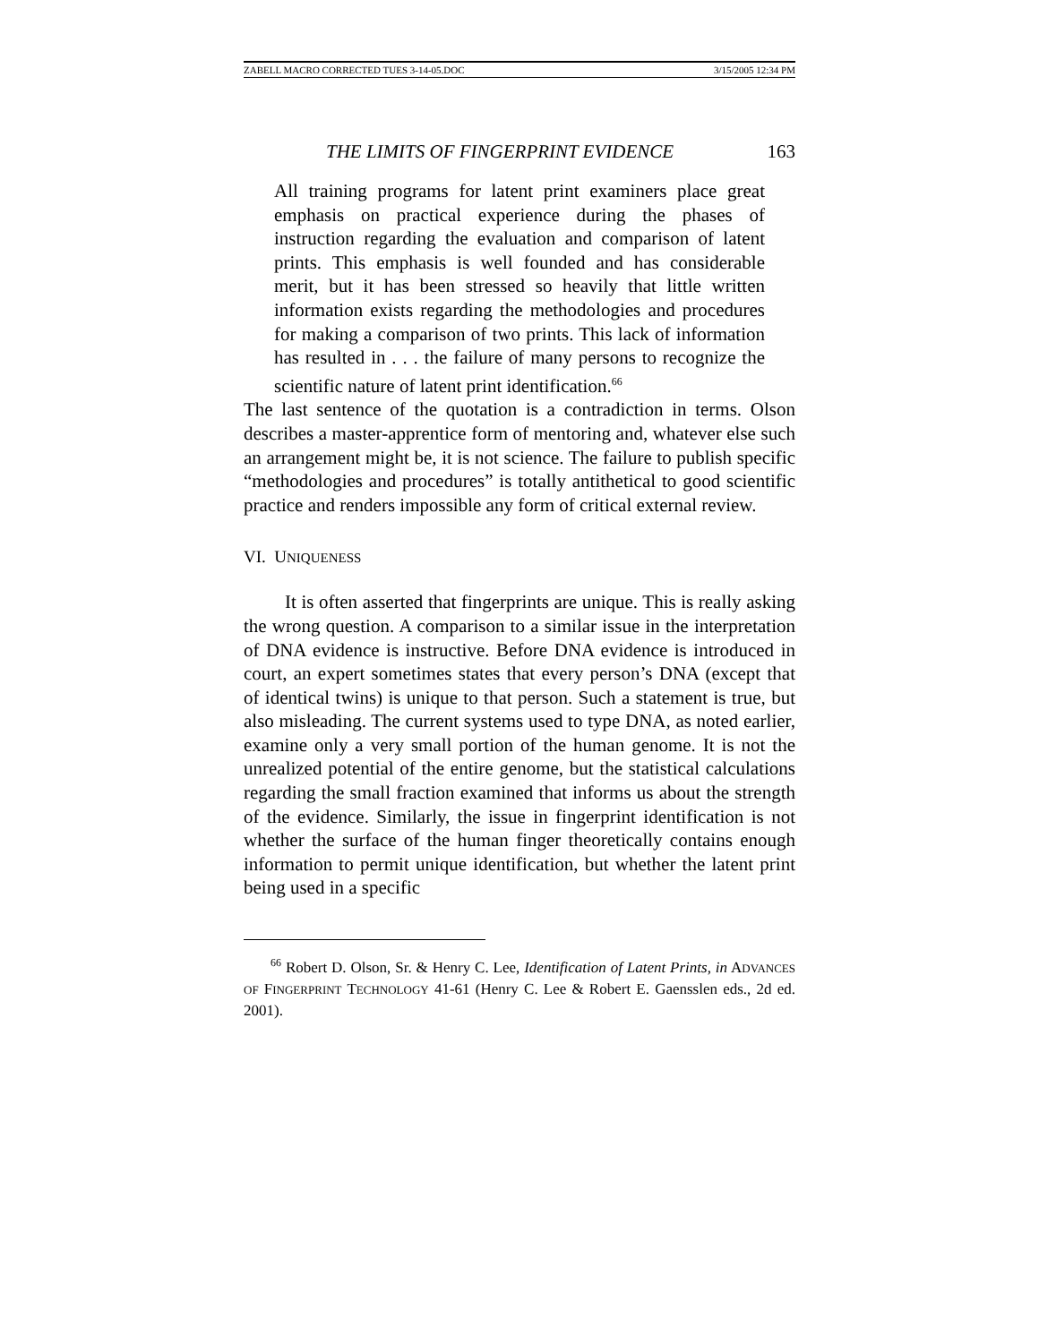ZABELL MACRO CORRECTED TUES 3-14-05.DOC 3/15/2005 12:34 PM
THE LIMITS OF FINGERPRINT EVIDENCE 163
All training programs for latent print examiners place great emphasis on practical experience during the phases of instruction regarding the evaluation and comparison of latent prints. This emphasis is well founded and has considerable merit, but it has been stressed so heavily that little written information exists regarding the methodologies and procedures for making a comparison of two prints. This lack of information has resulted in . . . the failure of many persons to recognize the scientific nature of latent print identification.<sup>66</sup>
The last sentence of the quotation is a contradiction in terms. Olson describes a master-apprentice form of mentoring and, whatever else such an arrangement might be, it is not science. The failure to publish specific “methodologies and procedures” is totally antithetical to good scientific practice and renders impossible any form of critical external review.
VI. UNIQUENESS
It is often asserted that fingerprints are unique. This is really asking the wrong question. A comparison to a similar issue in the interpretation of DNA evidence is instructive. Before DNA evidence is introduced in court, an expert sometimes states that every person’s DNA (except that of identical twins) is unique to that person. Such a statement is true, but also misleading. The current systems used to type DNA, as noted earlier, examine only a very small portion of the human genome. It is not the unrealized potential of the entire genome, but the statistical calculations regarding the small fraction examined that informs us about the strength of the evidence. Similarly, the issue in fingerprint identification is not whether the surface of the human finger theoretically contains enough information to permit unique identification, but whether the latent print being used in a specific
<sup>66</sup> Robert D. Olson, Sr. & Henry C. Lee, Identification of Latent Prints, in ADVANCES OF FINGERPRINT TECHNOLOGY 41-61 (Henry C. Lee & Robert E. Gaensslen eds., 2d ed. 2001).